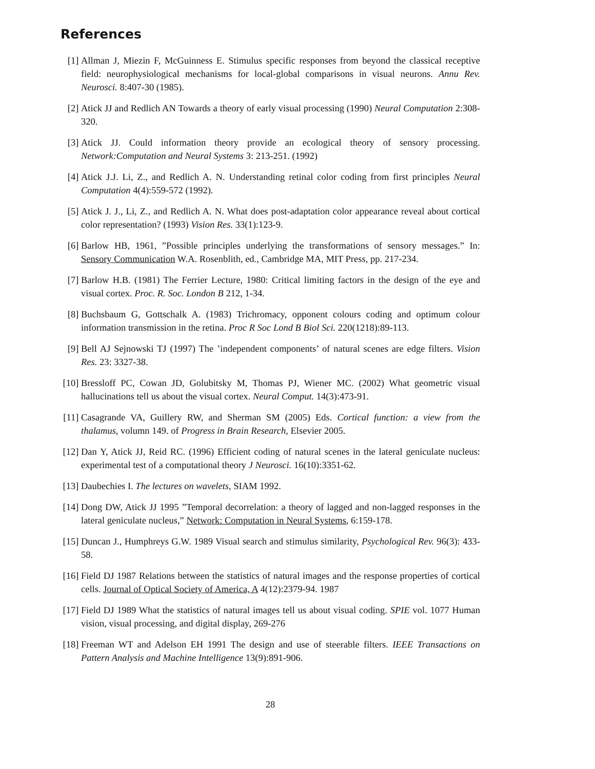References
[1] Allman J, Miezin F, McGuinness E. Stimulus specific responses from beyond the classical receptive field: neurophysiological mechanisms for local-global comparisons in visual neurons. Annu Rev. Neurosci. 8:407-30 (1985).
[2] Atick JJ and Redlich AN Towards a theory of early visual processing (1990) Neural Computation 2:308-320.
[3] Atick JJ. Could information theory provide an ecological theory of sensory processing. Network:Computation and Neural Systems 3: 213-251. (1992)
[4] Atick J.J. Li, Z., and Redlich A. N. Understanding retinal color coding from first principles Neural Computation 4(4):559-572 (1992).
[5] Atick J. J., Li, Z., and Redlich A. N. What does post-adaptation color appearance reveal about cortical color representation? (1993) Vision Res. 33(1):123-9.
[6] Barlow HB, 1961, ”Possible principles underlying the transformations of sensory messages.” In: Sensory Communication W.A. Rosenblith, ed., Cambridge MA, MIT Press, pp. 217-234.
[7] Barlow H.B. (1981) The Ferrier Lecture, 1980: Critical limiting factors in the design of the eye and visual cortex. Proc. R. Soc. London B 212, 1-34.
[8] Buchsbaum G, Gottschalk A. (1983) Trichromacy, opponent colours coding and optimum colour information transmission in the retina. Proc R Soc Lond B Biol Sci. 220(1218):89-113.
[9] Bell AJ Sejnowski TJ (1997) The ’independent components’ of natural scenes are edge filters. Vision Res. 23: 3327-38.
[10]
Bressloff PC, Cowan JD, Golubitsky M, Thomas PJ, Wiener MC. (2002) What geometric visual hallucinations tell us about the visual cortex. Neural Comput. 14(3):473-91.
[11]
Casagrande VA, Guillery RW, and Sherman SM (2005) Eds. Cortical function: a view from the thalamus, volumn 149. of Progress in Brain Research, Elsevier 2005.
[12]
Dan Y, Atick JJ, Reid RC. (1996) Efficient coding of natural scenes in the lateral geniculate nucleus: experimental test of a computational theory J Neurosci. 16(10):3351-62.
[13]
Daubechies I. The lectures on wavelets, SIAM 1992.
[14]
Dong DW, Atick JJ 1995 ”Temporal decorrelation: a theory of lagged and non-lagged responses in the lateral geniculate nucleus,” Network: Computation in Neural Systems, 6:159-178.
[15]
Duncan J., Humphreys G.W. 1989 Visual search and stimulus similarity, Psychological Rev. 96(3): 433-58.
[16]
Field DJ 1987 Relations between the statistics of natural images and the response properties of cortical cells. Journal of Optical Society of America, A 4(12):2379-94. 1987
[17]
Field DJ 1989 What the statistics of natural images tell us about visual coding. SPIE vol. 1077 Human vision, visual processing, and digital display, 269-276
[18]
Freeman WT and Adelson EH 1991 The design and use of steerable filters. IEEE Transactions on Pattern Analysis and Machine Intelligence 13(9):891-906.
28